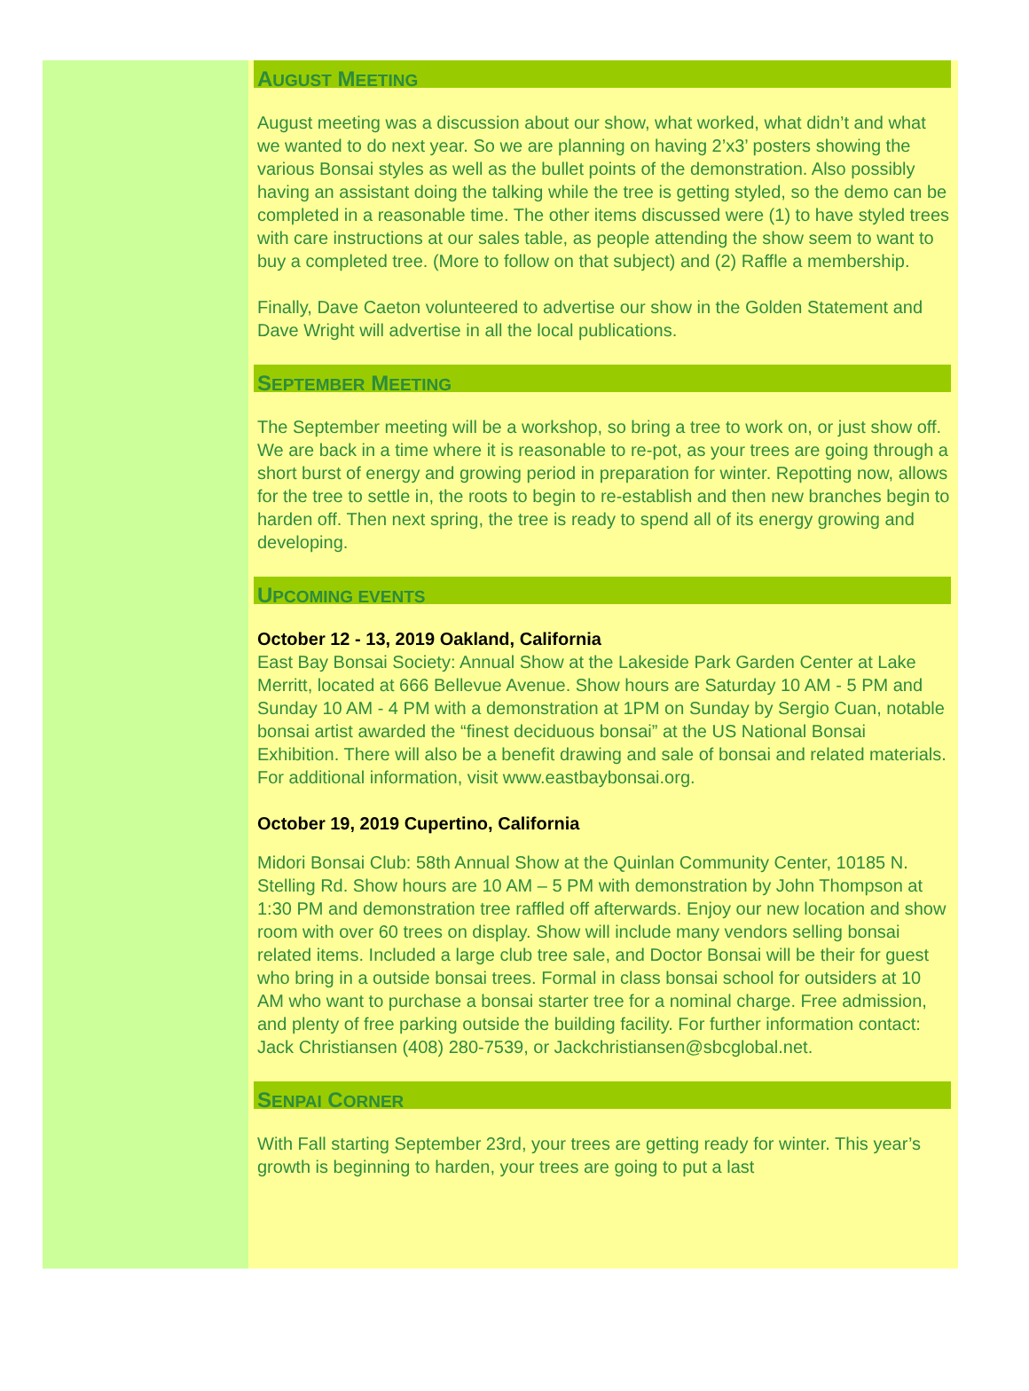AUGUST MEETING
August meeting was a discussion about our show, what worked, what didn’t and what we wanted to do next year. So we are planning on having 2’x3’ posters showing the various Bonsai styles as well as the bullet points of the demonstration. Also possibly having an assistant doing the talking while the tree is getting styled, so the demo can be completed in a reasonable time. The other items discussed were (1) to have styled trees with care instructions at our sales table, as people attending the show seem to want to buy a completed tree. (More to follow on that subject) and (2) Raffle a membership.
Finally, Dave Caeton volunteered to advertise our show in the Golden Statement and Dave Wright will advertise in all the local publications.
SEPTEMBER MEETING
The September meeting will be a workshop, so bring a tree to work on, or just show off. We are back in a time where it is reasonable to re-pot, as your trees are going through a short burst of energy and growing period in preparation for winter. Repotting now, allows for the tree to settle in, the roots to begin to re-establish and then new branches begin to harden off. Then next spring, the tree is ready to spend all of its energy growing and developing.
UPCOMING EVENTS
October 12 - 13, 2019 Oakland, California
East Bay Bonsai Society: Annual Show at the Lakeside Park Garden Center at Lake Merritt, located at 666 Bellevue Avenue. Show hours are Saturday 10 AM - 5 PM and Sunday 10 AM - 4 PM with a demonstration at 1PM on Sunday by Sergio Cuan, notable bonsai artist awarded the “finest deciduous bonsai” at the US National Bonsai Exhibition. There will also be a benefit drawing and sale of bonsai and related materials. For additional information, visit www.eastbaybonsai.org.
October 19, 2019 Cupertino, California
Midori Bonsai Club: 58th Annual Show at the Quinlan Community Center, 10185 N. Stelling Rd. Show hours are 10 AM – 5 PM with demonstration by John Thompson at 1:30 PM and demonstration tree raffled off afterwards. Enjoy our new location and show room with over 60 trees on display. Show will include many vendors selling bonsai related items. Included a large club tree sale, and Doctor Bonsai will be their for guest who bring in a outside bonsai trees. Formal in class bonsai school for outsiders at 10 AM who want to purchase a bonsai starter tree for a nominal charge. Free admission, and plenty of free parking outside the building facility. For further information contact: Jack Christiansen (408) 280-7539, or Jackchristiansen@sbcglobal.net.
SENPAI CORNER
With Fall starting September 23rd, your trees are getting ready for winter. This year’s growth is beginning to harden, your trees are going to put a last